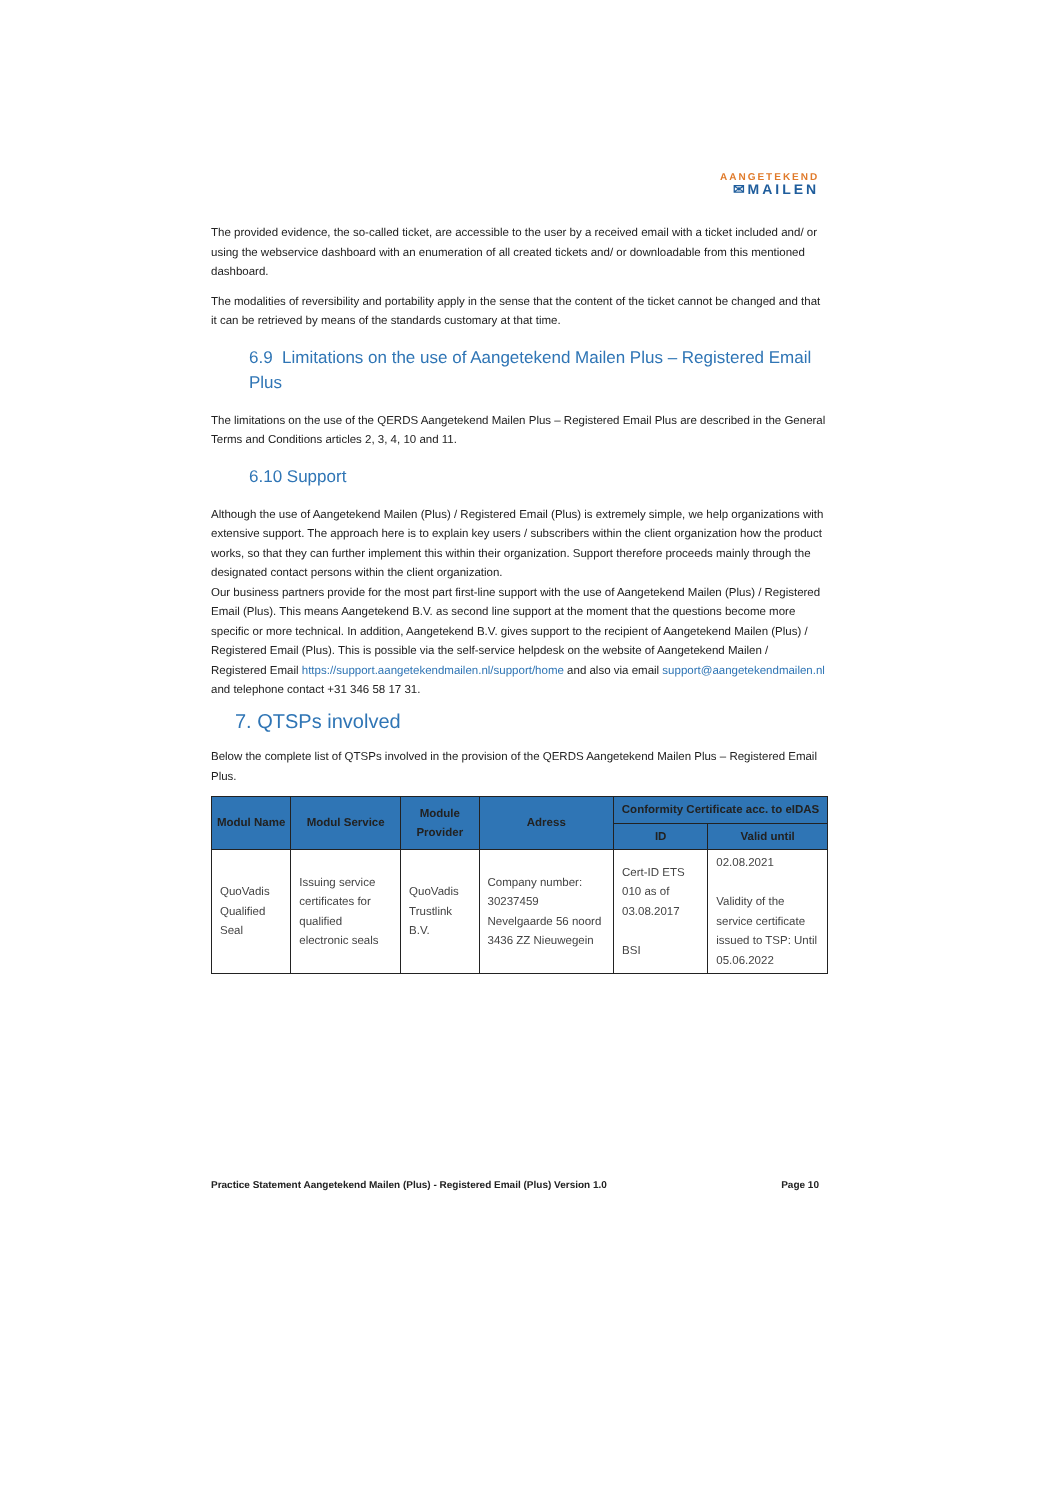AANGETEKEND
✉MAILEN
The provided evidence, the so-called ticket, are accessible to the user by a received email with a ticket included and/ or using the webservice dashboard with an enumeration of all created tickets and/ or downloadable from this mentioned dashboard.
The modalities of reversibility and portability apply in the sense that the content of the ticket cannot be changed and that it can be retrieved by means of the standards customary at that time.
6.9 Limitations on the use of Aangetekend Mailen Plus – Registered Email Plus
The limitations on the use of the QERDS Aangetekend Mailen Plus – Registered Email Plus are described in the General Terms and Conditions articles 2, 3, 4, 10 and 11.
6.10 Support
Although the use of Aangetekend Mailen (Plus) / Registered Email (Plus) is extremely simple, we help organizations with extensive support. The approach here is to explain key users / subscribers within the client organization how the product works, so that they can further implement this within their organization. Support therefore proceeds mainly through the designated contact persons within the client organization.
Our business partners provide for the most part first-line support with the use of Aangetekend Mailen (Plus) / Registered Email (Plus). This means Aangetekend B.V. as second line support at the moment that the questions become more specific or more technical. In addition, Aangetekend B.V. gives support to the recipient of Aangetekend Mailen (Plus) / Registered Email (Plus). This is possible via the self-service helpdesk on the website of Aangetekend Mailen / Registered Email https://support.aangetekendmailen.nl/support/home and also via email support@aangetekendmailen.nl and telephone contact +31 346 58 17 31.
7. QTSPs involved
Below the complete list of QTSPs involved in the provision of the QERDS Aangetekend Mailen Plus – Registered Email Plus.
| Modul Name | Modul Service | Module Provider | Adress | Conformity Certificate acc. to eIDAS | |
| --- | --- | --- | --- | --- | --- |
| | | | | ID | Valid until |
| QuoVadis Qualified Seal | Issuing service certificates for qualified electronic seals | QuoVadis Trustlink B.V. | Company number: 30237459 Nevelgaarde 56 noord 3436 ZZ Nieuwegein | Cert-ID ETS 010 as of 03.08.2017 BSI | 02.08.2021 Validity of the service certificate issued to TSP: Until 05.06.2022 |
Practice Statement Aangetekend Mailen (Plus) - Registered Email (Plus) Version 1.0 Page 10